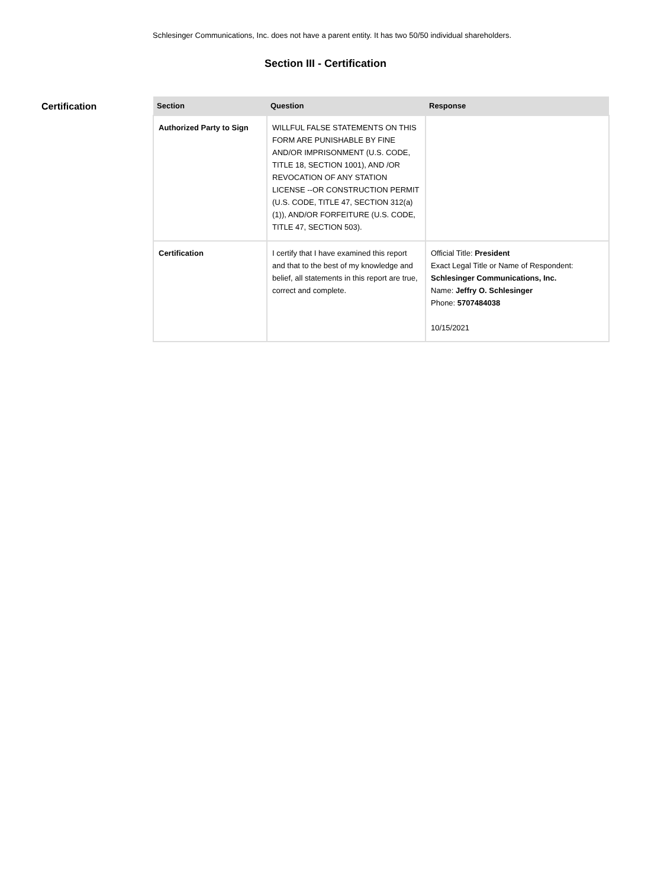Schlesinger Communications, Inc. does not have a parent entity. It has two 50/50 individual shareholders.
Section III - Certification
Certification
| Section | Question | Response |
| --- | --- | --- |
| Authorized Party to Sign | WILLFUL FALSE STATEMENTS ON THIS FORM ARE PUNISHABLE BY FINE AND/OR IMPRISONMENT (U.S. CODE, TITLE 18, SECTION 1001), AND /OR REVOCATION OF ANY STATION LICENSE --OR CONSTRUCTION PERMIT (U.S. CODE, TITLE 47, SECTION 312(a)(1)), AND/OR FORFEITURE (U.S. CODE, TITLE 47, SECTION 503). | |
| Certification | I certify that I have examined this report and that to the best of my knowledge and belief, all statements in this report are true, correct and complete. | Official Title: President Exact Legal Title or Name of Respondent: Schlesinger Communications, Inc. Name: Jeffry O. Schlesinger Phone: 5707484038 10/15/2021 |